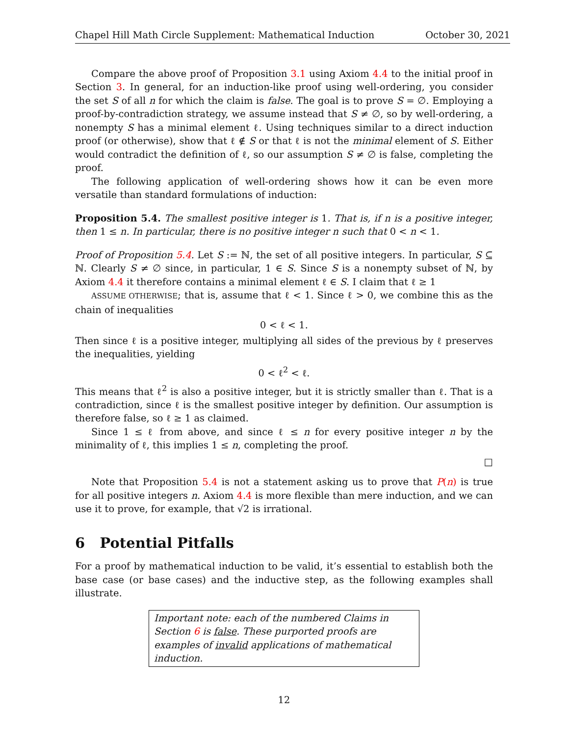Chapel Hill Math Circle Supplement: Mathematical Induction October 30, 2021
Compare the above proof of Proposition 3.1 using Axiom 4.4 to the initial proof in Section 3. In general, for an induction-like proof using well-ordering, you consider the set S of all n for which the claim is false. The goal is to prove S = ∅. Employing a proof-by-contradiction strategy, we assume instead that S ≠ ∅, so by well-ordering, a nonempty S has a minimal element ℓ. Using techniques similar to a direct induction proof (or otherwise), show that ℓ ∉ S or that ℓ is not the minimal element of S. Either would contradict the definition of ℓ, so our assumption S ≠ ∅ is false, completing the proof.
The following application of well-ordering shows how it can be even more versatile than standard formulations of induction:
Proposition 5.4. The smallest positive integer is 1. That is, if n is a positive integer, then 1 ≤ n. In particular, there is no positive integer n such that 0 < n < 1.
Proof of Proposition 5.4. Let S := ℕ, the set of all positive integers. In particular, S ⊆ ℕ. Clearly S ≠ ∅ since, in particular, 1 ∈ S. Since S is a nonempty subset of ℕ, by Axiom 4.4 it therefore contains a minimal element ℓ ∈ S. I claim that ℓ ≥ 1
ASSUME OTHERWISE; that is, assume that ℓ < 1. Since ℓ > 0, we combine this as the chain of inequalities
0 < ℓ < 1.
Then since ℓ is a positive integer, multiplying all sides of the previous by ℓ preserves the inequalities, yielding
0 < ℓ<sup>2</sup> < ℓ.
This means that ℓ<sup>2</sup> is also a positive integer, but it is strictly smaller than ℓ. That is a contradiction, since ℓ is the smallest positive integer by definition. Our assumption is therefore false, so ℓ ≥ 1 as claimed.
Since 1 ≤ ℓ from above, and since ℓ ≤ n for every positive integer n by the minimality of ℓ, this implies 1 ≤ n, completing the proof.
□
Note that Proposition 5.4 is not a statement asking us to prove that P(n) is true for all positive integers n. Axiom 4.4 is more flexible than mere induction, and we can use it to prove, for example, that √2 is irrational.
6 Potential Pitfalls
For a proof by mathematical induction to be valid, it’s essential to establish both the base case (or base cases) and the inductive step, as the following examples shall illustrate.
Important note: each of the numbered Claims in Section 6 is false. These purported proofs are examples of invalid applications of mathematical induction.
12